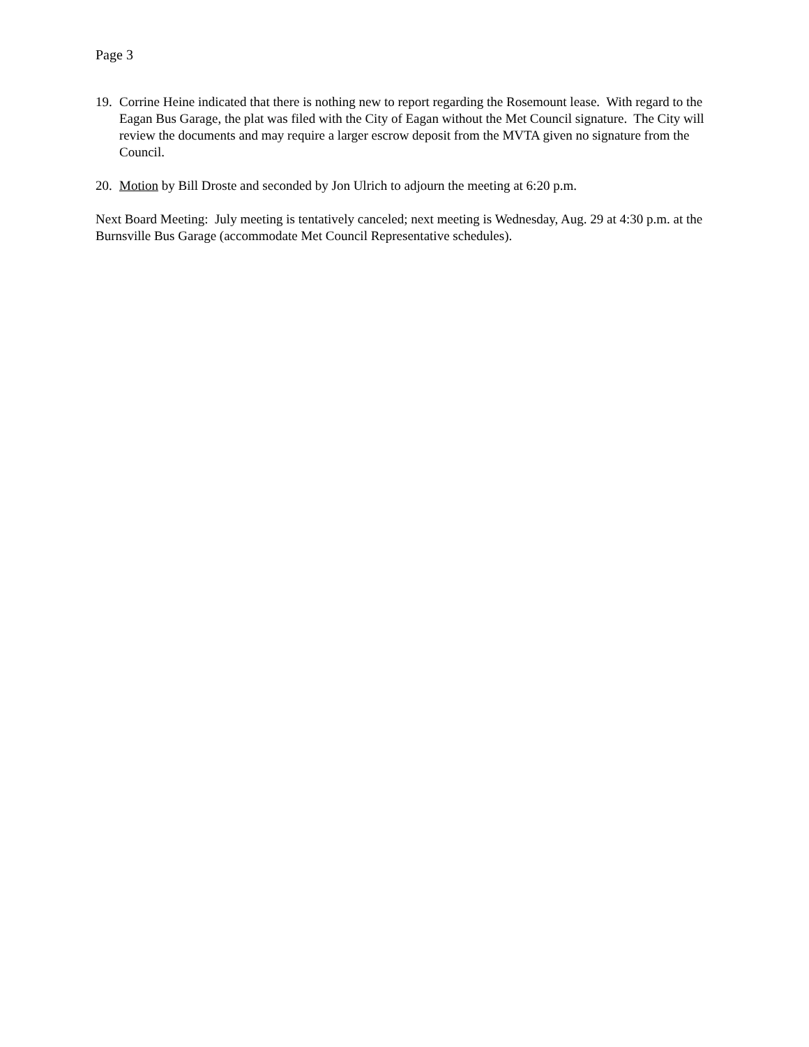Page 3
19.
Corrine Heine indicated that there is nothing new to report regarding the Rosemount lease. With regard to the Eagan Bus Garage, the plat was filed with the City of Eagan without the Met Council signature. The City will review the documents and may require a larger escrow deposit from the MVTA given no signature from the Council.
20.
Motion by Bill Droste and seconded by Jon Ulrich to adjourn the meeting at 6:20 p.m.
Next Board Meeting: July meeting is tentatively canceled; next meeting is Wednesday, Aug. 29 at 4:30 p.m. at the Burnsville Bus Garage (accommodate Met Council Representative schedules).